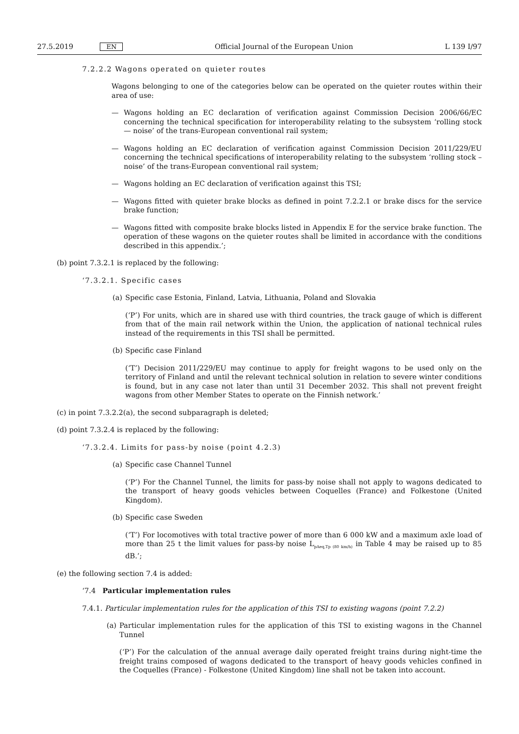27.5.2019 EN Official Journal of the European Union L 139 I/97
7.2.2.2 Wagons operated on quieter routes
Wagons belonging to one of the categories below can be operated on the quieter routes within their area of use:
— Wagons holding an EC declaration of verification against Commission Decision 2006/66/EC concerning the technical specification for interoperability relating to the subsystem ‘rolling stock — noise’ of the trans-European conventional rail system;
— Wagons holding an EC declaration of verification against Commission Decision 2011/229/EU concerning the technical specifications of interoperability relating to the subsystem ‘rolling stock – noise’ of the trans-European conventional rail system;
— Wagons holding an EC declaration of verification against this TSI;
— Wagons fitted with quieter brake blocks as defined in point 7.2.2.1 or brake discs for the service brake function;
— Wagons fitted with composite brake blocks listed in Appendix E for the service brake function. The operation of these wagons on the quieter routes shall be limited in accordance with the conditions described in this appendix.’;
(b) point 7.3.2.1 is replaced by the following:
‘7.3.2.1. Specific cases
(a)
Specific case Estonia, Finland, Latvia, Lithuania, Poland and Slovakia
(‘P’) For units, which are in shared use with third countries, the track gauge of which is different from that of the main rail network within the Union, the application of national technical rules instead of the requirements in this TSI shall be permitted.
(b)
Specific case Finland
(‘T’) Decision 2011/229/EU may continue to apply for freight wagons to be used only on the territory of Finland and until the relevant technical solution in relation to severe winter conditions is found, but in any case not later than until 31 December 2032. This shall not prevent freight wagons from other Member States to operate on the Finnish network.’
(c) in point 7.3.2.2(a), the second subparagraph is deleted;
(d) point 7.3.2.4 is replaced by the following:
‘7.3.2.4. Limits for pass-by noise (point 4.2.3)
(a)
Specific case Channel Tunnel
(‘P’) For the Channel Tunnel, the limits for pass-by noise shall not apply to wagons dedicated to the transport of heavy goods vehicles between Coquelles (France) and Folkestone (United Kingdom).
(b)
Specific case Sweden
(‘T’) For locomotives with total tractive power of more than 6 000 kW and a maximum axle load of more than 25 t the limit values for pass-by noise L<sub>pAeq,Tp (80 km/h)</sub> in Table 4 may be raised up to 85 dB.’;
(e) the following section 7.4 is added:
‘7.4 Particular implementation rules
7.4.1. Particular implementation rules for the application of this TSI to existing wagons (point 7.2.2)
(a)
Particular implementation rules for the application of this TSI to existing wagons in the Channel Tunnel
(‘P’) For the calculation of the annual average daily operated freight trains during night-time the freight trains composed of wagons dedicated to the transport of heavy goods vehicles confined in the Coquelles (France) - Folkestone (United Kingdom) line shall not be taken into account.